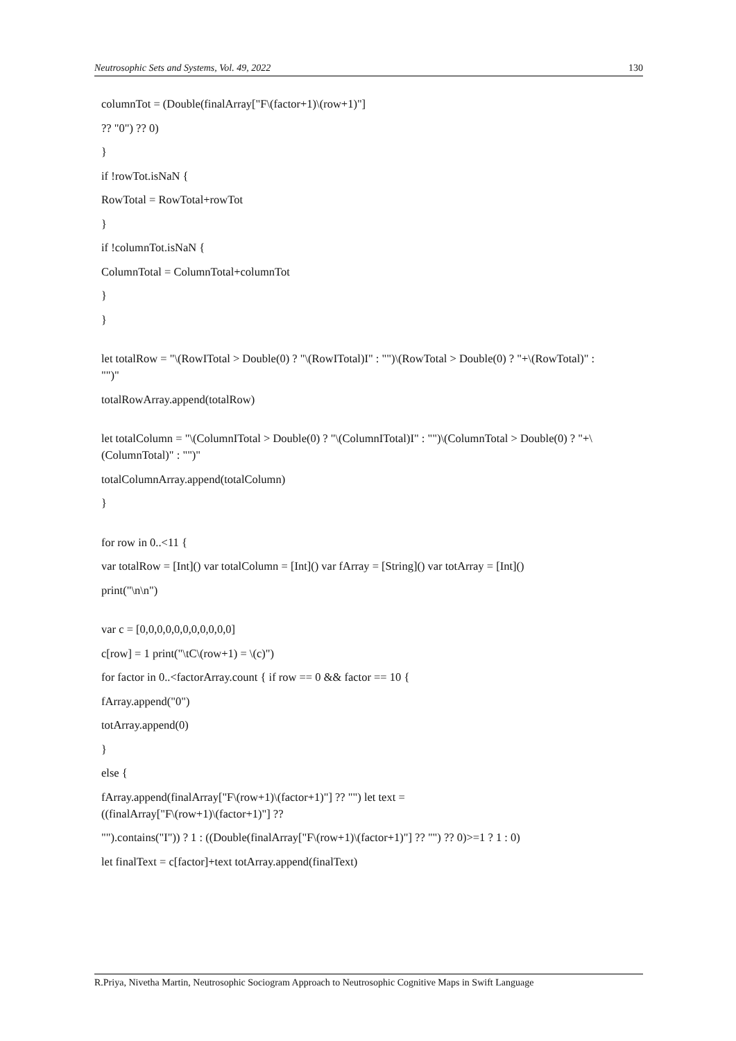Neutrosophic Sets and Systems, Vol. 49, 2022 130
columnTot = (Double(finalArray["F\(factor+1)\(row+1)"]
?? "0") ?? 0)
}
if !rowTot.isNaN {
RowTotal = RowTotal+rowTot
}
if !columnTot.isNaN {
ColumnTotal = ColumnTotal+columnTot
}
}
let totalRow = "\(RowITotal > Double(0) ? "\(RowITotal)I" : "")\(RowTotal > Double(0) ? "+\(RowTotal)" : "")"
totalRowArray.append(totalRow)
let totalColumn = "\(ColumnITotal > Double(0) ? "\(ColumnITotal)I" : "")\(ColumnTotal > Double(0) ? "+\(ColumnTotal)" : "")"
totalColumnArray.append(totalColumn)
}
for row in 0..<11 {
var totalRow = [Int]() var totalColumn = [Int]() var fArray = [String]() var totArray = [Int]()
print("\n\n")
var c = [0,0,0,0,0,0,0,0,0,0,0]
c[row] = 1 print("\tC\(row+1) = \(c)")
for factor in 0..<factorArray.count { if row == 0 && factor == 10 {
fArray.append("0")
totArray.append(0)
}
else {
fArray.append(finalArray["F\(row+1)\(factor+1)"] ?? "") let text =
((finalArray["F\(row+1)\(factor+1)"] ??
"").contains("I")) ? 1 : ((Double(finalArray["F\(row+1)\(factor+1)"] ?? "") ?? 0)>=1 ? 1 : 0)
let finalText = c[factor]+text totArray.append(finalText)
R.Priya, Nivetha Martin, Neutrosophic Sociogram Approach to Neutrosophic Cognitive Maps in Swift Language